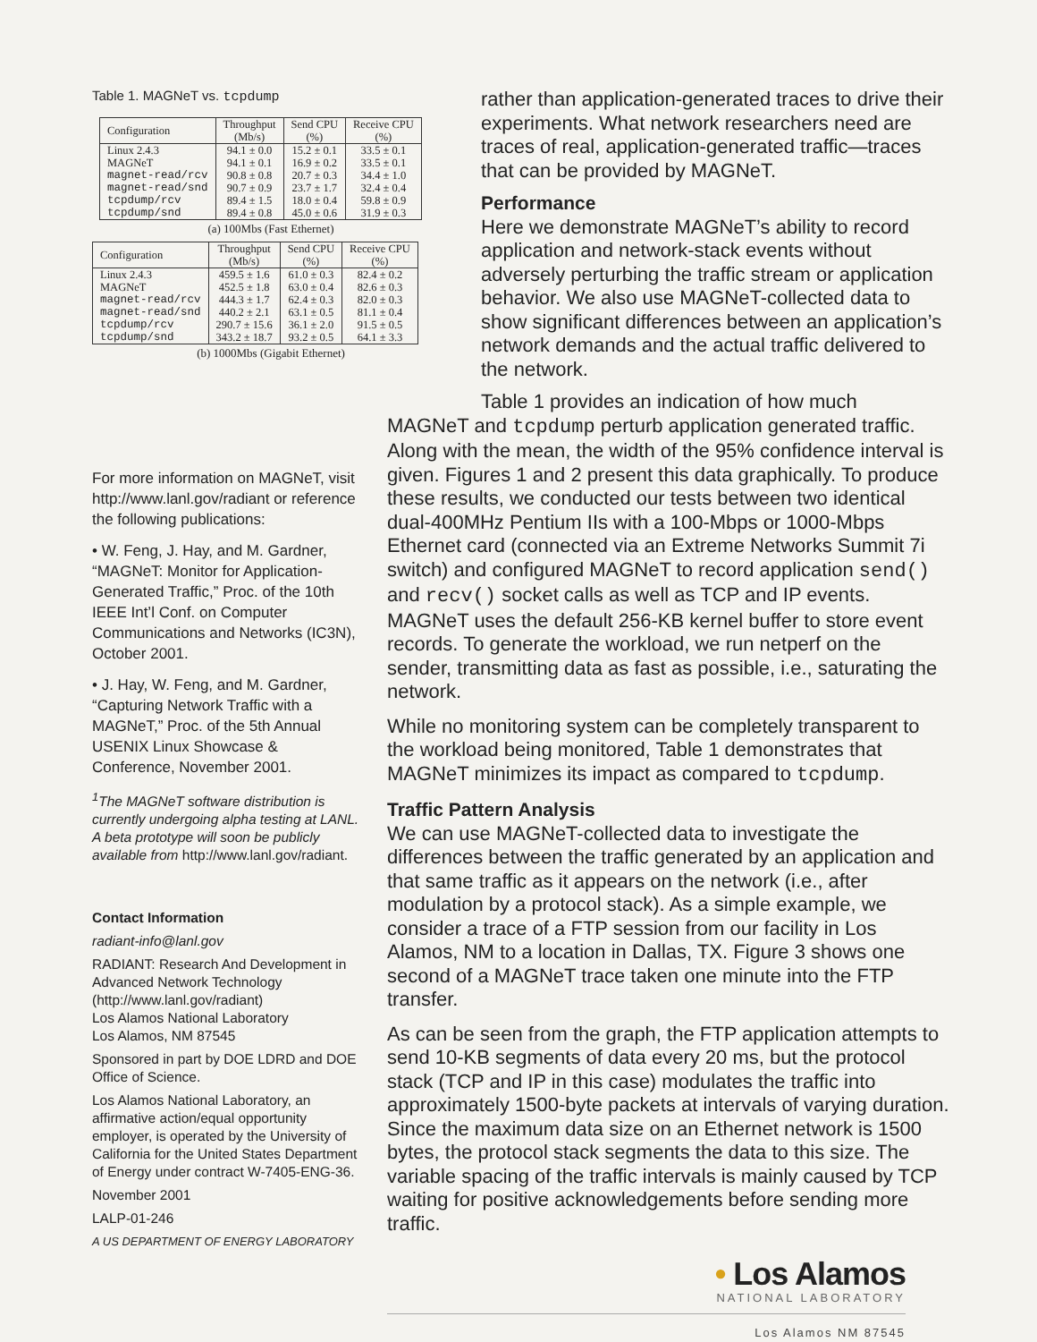Table 1. MAGNeT vs. tcpdump
| Configuration | Throughput (Mb/s) | Send CPU (%) | Receive CPU (%) |
| --- | --- | --- | --- |
| Linux 2.4.3 | 94.1 ± 0.0 | 15.2 ± 0.1 | 33.5 ± 0.1 |
| MAGNeT | 94.1 ± 0.1 | 16.9 ± 0.2 | 33.5 ± 0.1 |
| magnet-read/rcv | 90.8 ± 0.8 | 20.7 ± 0.3 | 34.4 ± 1.0 |
| magnet-read/snd | 90.7 ± 0.9 | 23.7 ± 1.7 | 32.4 ± 0.4 |
| tcpdump/rcv | 89.4 ± 1.5 | 18.0 ± 0.4 | 59.8 ± 0.9 |
| tcpdump/snd | 89.4 ± 0.8 | 45.0 ± 0.6 | 31.9 ± 0.3 |
(a) 100Mbs (Fast Ethernet)
| Configuration | Throughput (Mb/s) | Send CPU (%) | Receive CPU (%) |
| --- | --- | --- | --- |
| Linux 2.4.3 | 459.5 ± 1.6 | 61.0 ± 0.3 | 82.4 ± 0.2 |
| MAGNeT | 452.5 ± 1.8 | 63.0 ± 0.4 | 82.6 ± 0.3 |
| magnet-read/rcv | 444.3 ± 1.7 | 62.4 ± 0.3 | 82.0 ± 0.3 |
| magnet-read/snd | 440.2 ± 2.1 | 63.1 ± 0.5 | 81.1 ± 0.4 |
| tcpdump/rcv | 290.7 ± 15.6 | 36.1 ± 2.0 | 91.5 ± 0.5 |
| tcpdump/snd | 343.2 ± 18.7 | 93.2 ± 0.5 | 64.1 ± 3.3 |
(b) 1000Mbs (Gigabit Ethernet)
rather than application-generated traces to drive their experiments. What network researchers need are traces of real, application-generated traffic—traces that can be provided by MAGNeT.
Performance
Here we demonstrate MAGNeT’s ability to record application and network-stack events without adversely perturbing the traffic stream or application behavior. We also use MAGNeT-collected data to show significant differences between an application’s network demands and the actual traffic delivered to the network.
Table 1 provides an indication of how much
For more information on MAGNeT, visit http://www.lanl.gov/radiant or reference the following publications:
• W. Feng, J. Hay, and M. Gardner, “MAGNeT: Monitor for Application-Generated Traffic,” Proc. of the 10th IEEE Int’l Conf. on Computer Communications and Networks (IC3N), October 2001.
• J. Hay, W. Feng, and M. Gardner, “Capturing Network Traffic with a MAGNeT,” Proc. of the 5th Annual USENIX Linux Showcase & Conference, November 2001.
<sup>1</sup> The MAGNeT software distribution is currently undergoing alpha testing at LANL. A beta prototype will soon be publicly available from http://www.lanl.gov/radiant.
Contact Information
radiant-info@lanl.gov
RADIANT: Research And Development in Advanced Network Technology (http://www.lanl.gov/radiant)
Los Alamos National Laboratory
Los Alamos, NM 87545
Sponsored in part by DOE LDRD and DOE Office of Science.
Los Alamos National Laboratory, an affirmative action/equal opportunity employer, is operated by the University of California for the United States Department of Energy under contract W-7405-ENG-36.
November 2001
LALP-01-246
A US DEPARTMENT OF ENERGY LABORATORY
MAGNeT and tcpdump perturb application generated traffic. Along with the mean, the width of the 95% confidence interval is given. Figures 1 and 2 present this data graphically. To produce these results, we conducted our tests between two identical dual-400MHz Pentium IIs with a 100-Mbps or 1000-Mbps Ethernet card (connected via an Extreme Networks Summit 7i switch) and configured MAGNeT to record application send() and recv() socket calls as well as TCP and IP events. MAGNeT uses the default 256-KB kernel buffer to store event records. To generate the workload, we run netperf on the sender, transmitting data as fast as possible, i.e., saturating the network.
While no monitoring system can be completely transparent to the workload being monitored, Table 1 demonstrates that MAGNeT minimizes its impact as compared to tcpdump.
Traffic Pattern Analysis
We can use MAGNeT-collected data to investigate the differences between the traffic generated by an application and that same traffic as it appears on the network (i.e., after modulation by a protocol stack). As a simple example, we consider a trace of a FTP session from our facility in Los Alamos, NM to a location in Dallas, TX. Figure 3 shows one second of a MAGNeT trace taken one minute into the FTP transfer.
As can be seen from the graph, the FTP application attempts to send 10-KB segments of data every 20 ms, but the protocol stack (TCP and IP in this case) modulates the traffic into approximately 1500-byte packets at intervals of varying duration. Since the maximum data size on an Ethernet network is 1500 bytes, the protocol stack segments the data to this size. The variable spacing of the traffic intervals is mainly caused by TCP waiting for positive acknowledgements before sending more traffic.
• Los Alamos
NATIONAL LABORATORY
Los Alamos NM 87545